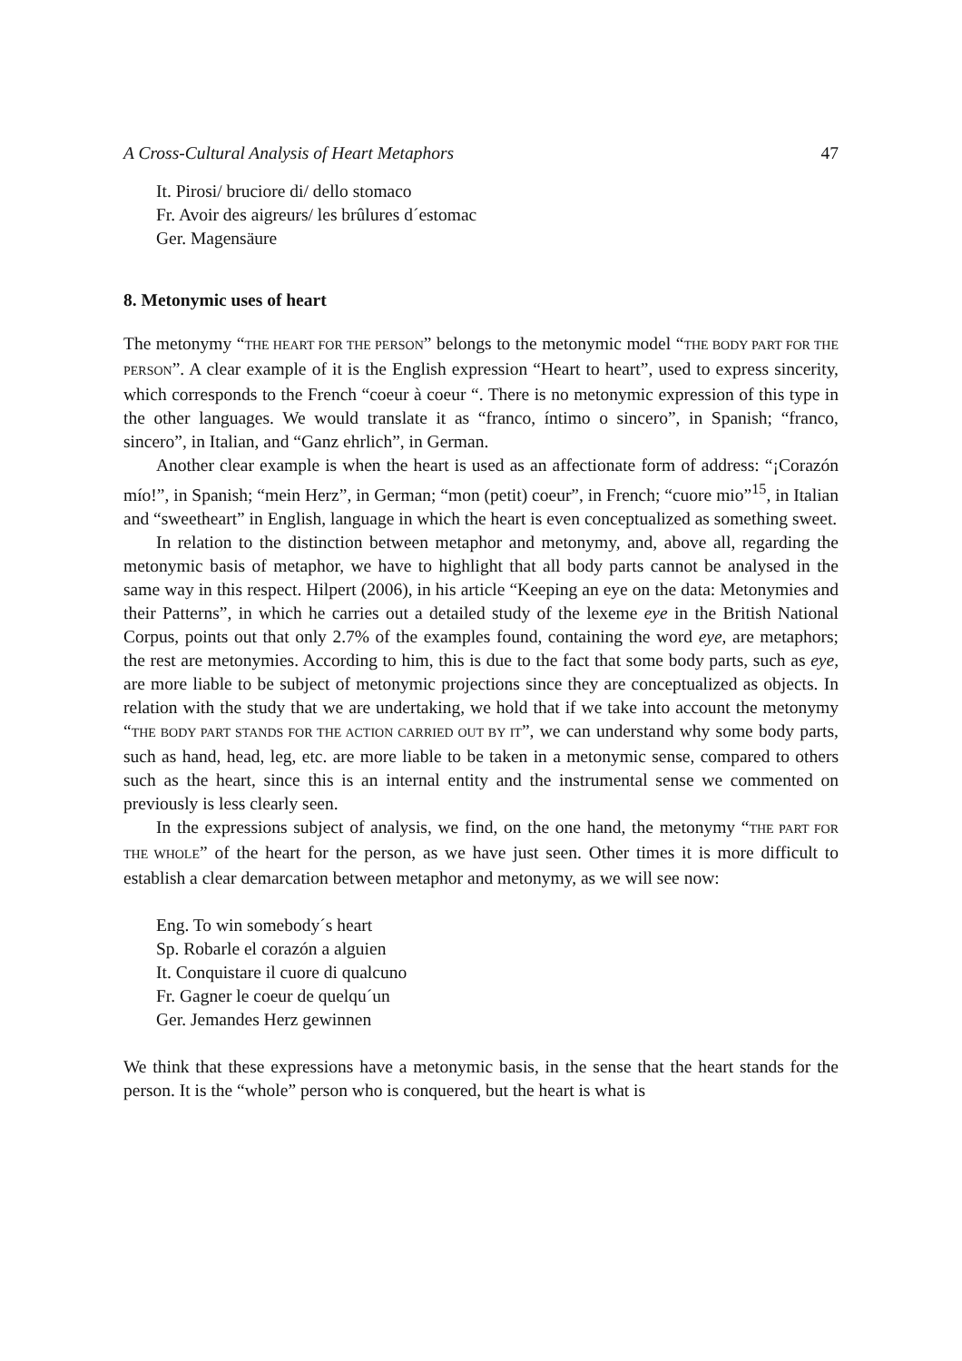A Cross-Cultural Analysis of Heart Metaphors 47
It. Pirosi/ bruciore di/ dello stomaco
Fr. Avoir des aigreurs/ les brûlures d´estomac
Ger. Magensäure
8. Metonymic uses of heart
The metonymy “THE HEART FOR THE PERSON” belongs to the metonymic model “THE BODY PART FOR THE PERSON”. A clear example of it is the English expression “Heart to heart”, used to express sincerity, which corresponds to the French “coeur à coeur “. There is no metonymic expression of this type in the other languages. We would translate it as “franco, íntimo o sincero”, in Spanish; “franco, sincero”, in Italian, and “Ganz ehrlich”, in German.
Another clear example is when the heart is used as an affectionate form of address: “¡Corazón mío!”, in Spanish; “mein Herz”, in German; “mon (petit) coeur”, in French; “cuore mio”<sup>15</sup>, in Italian and “sweetheart” in English, language in which the heart is even conceptualized as something sweet.
In relation to the distinction between metaphor and metonymy, and, above all, regarding the metonymic basis of metaphor, we have to highlight that all body parts cannot be analysed in the same way in this respect. Hilpert (2006), in his article “Keeping an eye on the data: Metonymies and their Patterns”, in which he carries out a detailed study of the lexeme eye in the British National Corpus, points out that only 2.7% of the examples found, containing the word eye, are metaphors; the rest are metonymies. According to him, this is due to the fact that some body parts, such as eye, are more liable to be subject of metonymic projections since they are conceptualized as objects. In relation with the study that we are undertaking, we hold that if we take into account the metonymy “THE BODY PART STANDS FOR THE ACTION CARRIED OUT BY IT”, we can understand why some body parts, such as hand, head, leg, etc. are more liable to be taken in a metonymic sense, compared to others such as the heart, since this is an internal entity and the instrumental sense we commented on previously is less clearly seen.
In the expressions subject of analysis, we find, on the one hand, the metonymy “THE PART FOR THE WHOLE” of the heart for the person, as we have just seen. Other times it is more difficult to establish a clear demarcation between metaphor and metonymy, as we will see now:
Eng. To win somebody´s heart
Sp. Robarle el corazón a alguien
It. Conquistare il cuore di qualcuno
Fr. Gagner le coeur de quelqu´un
Ger. Jemandes Herz gewinnen
We think that these expressions have a metonymic basis, in the sense that the heart stands for the person. It is the “whole” person who is conquered, but the heart is what is